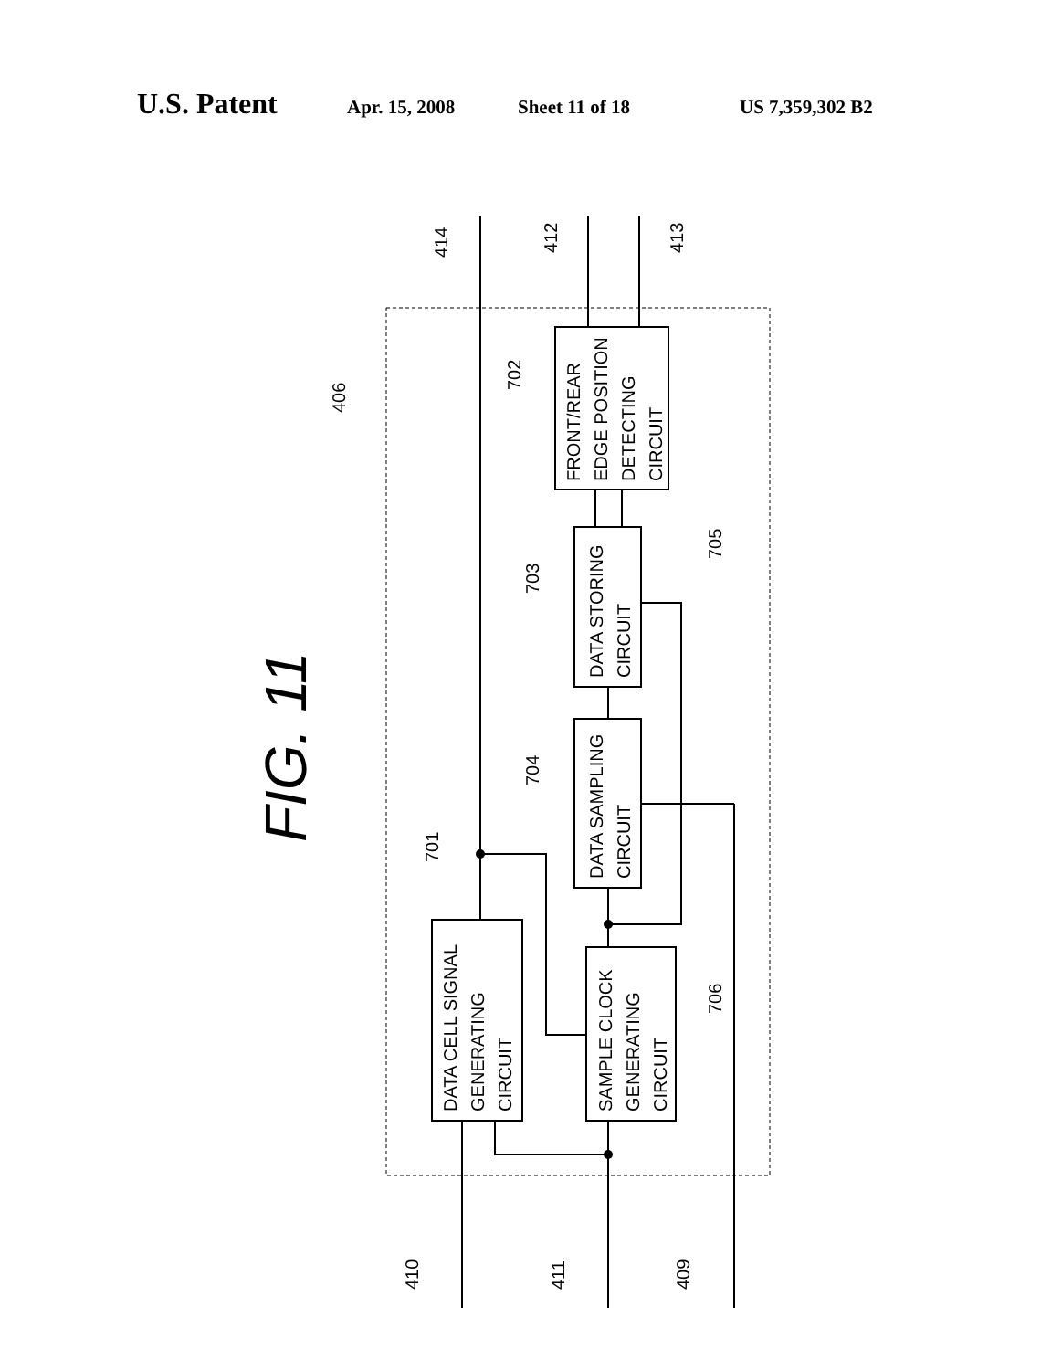U.S. Patent Apr. 15, 2008 Sheet 11 of 18 US 7,359,302 B2
FIG. 11
DATA CELL SIGNAL
GENERATING
CIRCUIT
SAMPLE CLOCK
GENERATING
CIRCUIT
DATA SAMPLING
CIRCUIT
DATA STORING
CIRCUIT
FRONT/REAR
EDGE POSITION
DETECTING
CIRCUIT
414
412
413
406
702
703
705
704
701
706
410
411
409